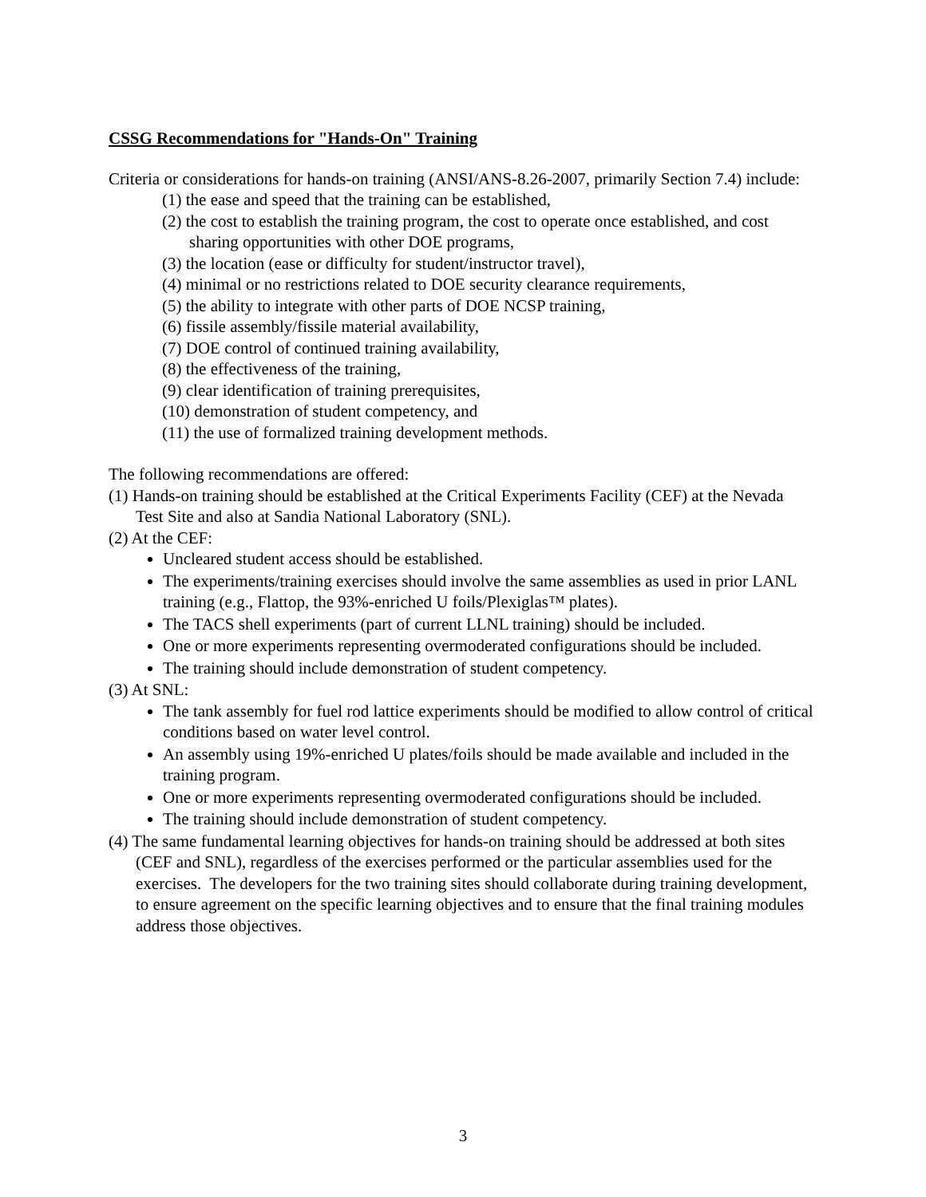CSSG Recommendations for "Hands-On" Training
Criteria or considerations for hands-on training (ANSI/ANS-8.26-2007, primarily Section 7.4) include:
(1) the ease and speed that the training can be established,
(2) the cost to establish the training program, the cost to operate once established, and cost sharing opportunities with other DOE programs,
(3) the location (ease or difficulty for student/instructor travel),
(4) minimal or no restrictions related to DOE security clearance requirements,
(5) the ability to integrate with other parts of DOE NCSP training,
(6) fissile assembly/fissile material availability,
(7) DOE control of continued training availability,
(8) the effectiveness of the training,
(9) clear identification of training prerequisites,
(10) demonstration of student competency, and
(11) the use of formalized training development methods.
The following recommendations are offered:
(1) Hands-on training should be established at the Critical Experiments Facility (CEF) at the Nevada Test Site and also at Sandia National Laboratory (SNL).
(2) At the CEF:
Uncleared student access should be established.
The experiments/training exercises should involve the same assemblies as used in prior LANL training (e.g., Flattop, the 93%-enriched U foils/Plexiglas™ plates).
The TACS shell experiments (part of current LLNL training) should be included.
One or more experiments representing overmoderated configurations should be included.
The training should include demonstration of student competency.
(3) At SNL:
The tank assembly for fuel rod lattice experiments should be modified to allow control of critical conditions based on water level control.
An assembly using 19%-enriched U plates/foils should be made available and included in the training program.
One or more experiments representing overmoderated configurations should be included.
The training should include demonstration of student competency.
(4) The same fundamental learning objectives for hands-on training should be addressed at both sites (CEF and SNL), regardless of the exercises performed or the particular assemblies used for the exercises. The developers for the two training sites should collaborate during training development, to ensure agreement on the specific learning objectives and to ensure that the final training modules address those objectives.
3